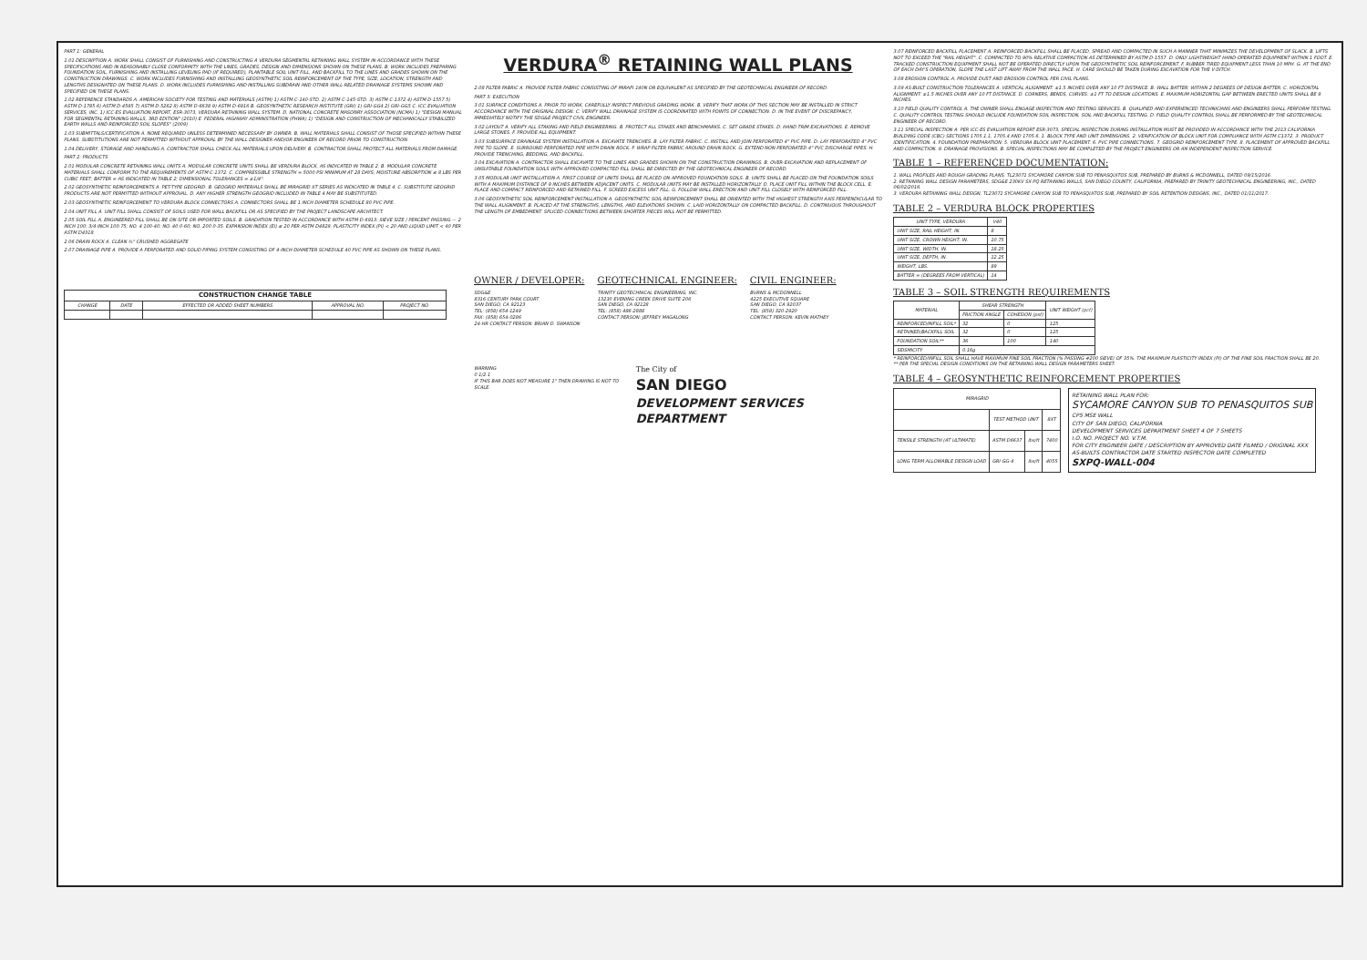PART 1: GENERAL
1.01 DESCRIPTION A. WORK SHALL CONSIST OF FURNISHING AND CONSTRUCTING A VERDURA SEGMENTAL RETAINING WALL SYSTEM IN ACCORDANCE WITH THESE SPECIFICATIONS AND IN REASONABLY CLOSE CONFORMITY WITH THE LINES, GRADES, DESIGN AND DIMENSIONS SHOWN ON THESE PLANS. B. WORK INCLUDES PREPARING FOUNDATION SOIL, FURNISHING AND INSTALLING LEVELING PAD (IF REQUIRED), PLANTABLE SOIL UNIT FILL, AND BACKFILL TO THE LINES AND GRADES SHOWN ON THE CONSTRUCTION DRAWINGS. C. WORK INCLUDES FURNISHING AND INSTALLING GEOSYNTHETIC SOIL REINFORCEMENT OF THE TYPE, SIZE, LOCATION, STRENGTH AND LENGTHS DESIGNATED ON THESE PLANS. D. WORK INCLUDES FURNISHING AND INSTALLING SUBDRAIN AND OTHER WALL-RELATED DRAINAGE SYSTEMS SHOWN AND SPECIFIED ON THESE PLANS.
1.02 REFERENCE STANDARDS A. AMERICAN SOCIETY FOR TESTING AND MATERIALS (ASTM) 1) ASTM C-140-STD. 2) ASTM C-145-STD. 3) ASTM C-1372 4) ASTM D-1557 5) ASTM D-1785 6) ASTM D-4595 7) ASTM D-5262 8) ASTM D-6638 9) ASTM D-6916 B. GEOSYNTHETIC RESEARCH INSTITUTE (GRI) 1) GRI-GG4 2) GRI-GG5 C. ICC EVALUATION SERVICES, INC. 1) ICC-ES EVALUATION REPORT, ESR-3073, VERDURA RETAINING WALL SYSTEM. D. NATIONAL CONCRETE MASONRY ASSOCIATION (NCMA) 1) "DESIGN MANUAL FOR SEGMENTAL RETAINING WALLS, 3RD EDITION" (2010) E. FEDERAL HIGHWAY ADMINISTRATION (FHWA) 1) "DESIGN AND CONSTRUCTION OF MECHANICALLY STABILIZED EARTH WALLS AND REINFORCED SOIL SLOPES" (2009)
1.03 SUBMITTALS/CERTIFICATION A. NONE REQUIRED UNLESS DETERMINED NECESSARY BY OWNER. B. WALL MATERIALS SHALL CONSIST OF THOSE SPECIFIED WITHIN THESE PLANS. SUBSTITUTIONS ARE NOT PERMITTED WITHOUT APPROVAL BY THE WALL DESIGNER AND/OR ENGINEER OF RECORD PRIOR TO CONSTRUCTION.
1.04 DELIVERY, STORAGE AND HANDLING A. CONTRACTOR SHALL CHECK ALL MATERIALS UPON DELIVERY. B. CONTRACTOR SHALL PROTECT ALL MATERIALS FROM DAMAGE.
PART 2: PRODUCTS
2.01 MODULAR CONCRETE RETAINING WALL UNITS A. MODULAR CONCRETE UNITS SHALL BE VERDURA BLOCK, AS INDICATED IN TABLE 2. B. MODULAR CONCRETE MATERIALS SHALL CONFORM TO THE REQUIREMENTS OF ASTM C-1372. C. COMPRESSIBLE STRENGTH = 5000 PSI MINIMUM AT 28 DAYS; MOISTURE ABSORPTION ≤ 8 LBS PER CUBIC FEET; BATTER = AS INDICATED IN TABLE 2; DIMENSIONAL TOLERANCES = ±1/4".
2.02 GEOSYNTHETIC REINFORCEMENTS A. PET-TYPE GEOGRID. B. GEOGRID MATERIALS SHALL BE MIRAGRID XT SERIES AS INDICATED IN TABLE 4. C. SUBSTITUTE GEOGRID PRODUCTS ARE NOT PERMITTED WITHOUT APPROVAL. D. ANY HIGHER STRENGTH GEOGRID INCLUDED IN TABLE 4 MAY BE SUBSTITUTED.
2.03 GEOSYNTHETIC REINFORCEMENT TO VERDURA BLOCK CONNECTORS A. CONNECTORS SHALL BE 1 INCH DIAMETER SCHEDULE 80 PVC PIPE.
2.04 UNIT FILL A. UNIT FILL SHALL CONSIST OF SOILS USED FOR WALL BACKFILL OR AS SPECIFIED BY THE PROJECT LANDSCAPE ARCHITECT.
2.05 SOIL FILL A. ENGINEERED FILL SHALL BE ON-SITE OR IMPORTED SOILS. B. GRADATION TESTED IN ACCORDANCE WITH ASTM D-6913: SIEVE SIZE / PERCENT PASSING — 2 INCH 100; 3/4 INCH 100-75; NO. 4 100-40; NO. 40 0-60; NO. 200 0-35. EXPANSION INDEX (EI) ≤ 20 PER ASTM D4829. PLASTICITY INDEX (PI) < 20 AND LIQUID LIMIT < 40 PER ASTM D4318.
2.06 DRAIN ROCK A. CLEAN ¾" CRUSHED AGGREGATE
2.07 DRAINAGE PIPE A. PROVIDE A PERFORATED AND SOLID PIPING SYSTEM CONSISTING OF 4-INCH-DIAMETER SCHEDULE 40 PVC PIPE AS SHOWN ON THESE PLANS.
| CONSTRUCTION CHANGE TABLE | | | | |
| --- | --- | --- | --- | --- |
| CHANGE | DATE | EFFECTED OR ADDED SHEET NUMBERS | APPROVAL NO. | PROJECT NO. |
VERDURA<sup>®</sup> RETAINING WALL PLANS
2.08 FILTER FABRIC A. PROVIDE FILTER FABRIC CONSISTING OF MIRAFI 140N OR EQUIVALENT AS SPECIFIED BY THE GEOTECHNICAL ENGINEER OF RECORD.
PART 3: EXECUTION
3.01 SURFACE CONDITIONS A. PRIOR TO WORK, CAREFULLY INSPECT PREVIOUS GRADING WORK. B. VERIFY THAT WORK OF THIS SECTION MAY BE INSTALLED IN STRICT ACCORDANCE WITH THE ORIGINAL DESIGN. C. VERIFY WALL DRAINAGE SYSTEM IS COORDINATED WITH POINTS OF CONNECTION. D. IN THE EVENT OF DISCREPANCY, IMMEDIATELY NOTIFY THE SDG&E PROJECT CIVIL ENGINEER.
3.02 LAYOUT A. VERIFY ALL STAKING AND FIELD ENGINEERING. B. PROTECT ALL STAKES AND BENCHMARKS. C. SET GRADE STAKES. D. HAND TRIM EXCAVATIONS. E. REMOVE LARGE STONES. F. PROVIDE ALL EQUIPMENT.
3.03 SUBSURFACE DRAINAGE SYSTEM INSTALLATION A. EXCAVATE TRENCHES. B. LAY FILTER FABRIC. C. INSTALL AND JOIN PERFORATED 4" PVC PIPE. D. LAY PERFORATED 4" PVC PIPE TO SLOPE. E. SURROUND PERFORATED PIPE WITH DRAIN ROCK. F. WRAP FILTER FABRIC AROUND DRAIN ROCK. G. EXTEND NON-PERFORATED 4" PVC DISCHARGE PIPES. H. PROVIDE TRENCHING, BEDDING, AND BACKFILL.
3.04 EXCAVATION A. CONTRACTOR SHALL EXCAVATE TO THE LINES AND GRADES SHOWN ON THE CONSTRUCTION DRAWINGS. B. OVER-EXCAVATION AND REPLACEMENT OF UNSUITABLE FOUNDATION SOILS WITH APPROVED COMPACTED FILL SHALL BE DIRECTED BY THE GEOTECHNICAL ENGINEER OF RECORD.
3.05 MODULAR UNIT INSTALLATION A. FIRST COURSE OF UNITS SHALL BE PLACED ON APPROVED FOUNDATION SOILS. B. UNITS SHALL BE PLACED ON THE FOUNDATION SOILS WITH A MAXIMUM DISTANCE OF 9 INCHES BETWEEN ADJACENT UNITS. C. MODULAR UNITS MAY BE INSTALLED HORIZONTALLY. D. PLACE UNIT FILL WITHIN THE BLOCK CELL. E. PLACE AND COMPACT REINFORCED AND RETAINED FILL. F. SCREED EXCESS UNIT FILL. G. FOLLOW WALL ERECTION AND UNIT FILL CLOSELY WITH REINFORCED FILL.
3.06 GEOSYNTHETIC SOIL REINFORCEMENT INSTALLATION A. GEOSYNTHETIC SOIL REINFORCEMENT SHALL BE ORIENTED WITH THE HIGHEST STRENGTH AXIS PERPENDICULAR TO THE WALL ALIGNMENT. B. PLACED AT THE STRENGTHS, LENGTHS, AND ELEVATIONS SHOWN. C. LAID HORIZONTALLY ON COMPACTED BACKFILL. D. CONTINUOUS THROUGHOUT THE LENGTH OF EMBEDMENT. SPLICED CONNECTIONS BETWEEN SHORTER PIECES WILL NOT BE PERMITTED.
OWNER / DEVELOPER:
SDG&E
8316 CENTURY PARK COURT
SAN DIEGO, CA 92123
TEL: (858) 654-1249
FAX: (858) 654-0286
24-HR CONTACT PERSON: BRIAN D. SWANSON
GEOTECHNICAL ENGINEER:
TRINITY GEOTECHNICAL ENGINEERING, INC.
13230 EVENING CREEK DRIVE SUITE 206
SAN DIEGO, CA 92128
TEL: (858) 486-2888
CONTACT PERSON: JEFFREY MAGALONG
CIVIL ENGINEER:
BURNS & MCDONNELL
4225 EXECUTIVE SQUARE
SAN DIEGO, CA 92037
TEL: (858) 320-2920
CONTACT PERSON: KEVIN MATHEY
WARNING
0 1/2 1
IF THIS BAR DOES NOT MEASURE 1" THEN DRAWING IS NOT TO SCALE.
The City of
SAN DIEGO
DEVELOPMENT SERVICES DEPARTMENT
3.07 REINFORCED BACKFILL PLACEMENT A. REINFORCED BACKFILL SHALL BE PLACED, SPREAD AND COMPACTED IN SUCH A MANNER THAT MINIMIZES THE DEVELOPMENT OF SLACK. B. LIFTS NOT TO EXCEED THE "RAIL HEIGHT". C. COMPACTED TO 90% RELATIVE COMPACTION AS DETERMINED BY ASTM D-1557. D. ONLY LIGHTWEIGHT HAND-OPERATED EQUIPMENT WITHIN 1 FOOT. E. TRACKED CONSTRUCTION EQUIPMENT SHALL NOT BE OPERATED DIRECTLY UPON THE GEOSYNTHETIC SOIL REINFORCEMENT. F. RUBBER TIRED EQUIPMENT LESS THAN 10 MPH. G. AT THE END OF EACH DAY'S OPERATION, SLOPE THE LAST LIFT AWAY FROM THE WALL FACE. H. CARE SHOULD BE TAKEN DURING EXCAVATION FOR THE V-DITCH.
3.08 EROSION CONTROL A. PROVIDE DUST AND EROSION CONTROL PER CIVIL PLANS.
3.09 AS-BUILT CONSTRUCTION TOLERANCES A. VERTICAL ALIGNMENT: ±1.5 INCHES OVER ANY 10 FT DISTANCE. B. WALL BATTER: WITHIN 2 DEGREES OF DESIGN BATTER. C. HORIZONTAL ALIGNMENT: ±1.5 INCHES OVER ANY 10 FT DISTANCE. D. CORNERS, BENDS, CURVES: ±1 FT TO DESIGN LOCATIONS. E. MAXIMUM HORIZONTAL GAP BETWEEN ERECTED UNITS SHALL BE 9 INCHES.
3.10 FIELD QUALITY CONTROL A. THE OWNER SHALL ENGAGE INSPECTION AND TESTING SERVICES. B. QUALIFIED AND EXPERIENCED TECHNICIANS AND ENGINEERS SHALL PERFORM TESTING. C. QUALITY CONTROL TESTING SHOULD INCLUDE FOUNDATION SOIL INSPECTION, SOIL AND BACKFILL TESTING. D. FIELD QUALITY CONTROL SHALL BE PERFORMED BY THE GEOTECHNICAL ENGINEER OF RECORD.
3.11 SPECIAL INSPECTION A. PER ICC-ES EVALUATION REPORT ESR-3073, SPECIAL INSPECTION DURING INSTALLATION MUST BE PROVIDED IN ACCORDANCE WITH THE 2013 CALIFORNIA BUILDING CODE (CBC) SECTIONS 1705.1.1, 1705.4 AND 1705.6. 1. BLOCK TYPE AND UNIT DIMENSIONS. 2. VERIFICATION OF BLOCK UNIT FOR COMPLIANCE WITH ASTM C1372. 3. PRODUCT IDENTIFICATION. 4. FOUNDATION PREPARATION. 5. VERDURA BLOCK UNIT PLACEMENT. 6. PVC PIPE CONNECTIONS. 7. GEOGRID REINFORCEMENT TYPE. 8. PLACEMENT OF APPROVED BACKFILL AND COMPACTION. 9. DRAINAGE PROVISIONS. B. SPECIAL INSPECTIONS MAY BE COMPLETED BY THE PROJECT ENGINEERS OR AN INDEPENDENT INSPECTION SERVICE.
TABLE 1 – REFERENCED DOCUMENTATION:
1. WALL PROFILES AND ROUGH GRADING PLANS, TL23071 SYCAMORE CANYON SUB TO PENASQUITOS SUB, PREPARED BY BURNS & MCDONNELL, DATED 09/15/2016.
2. RETAINING WALL DESIGN PARAMETERS, SDG&E 230KV SX-PQ RETAINING WALLS, SAN DIEGO COUNTY, CALIFORNIA, PREPARED BY TRINITY GEOTECHNICAL ENGINEERING, INC., DATED 06/02/2016.
3. VERDURA RETAINING WALL DESIGN, TL23071 SYCAMORE CANYON SUB TO PENASQUITOS SUB, PREPARED BY SOIL RETENTION DESIGNS, INC., DATED 01/11/2017.
TABLE 2 – VERDURA BLOCK PROPERTIES
| UNIT TYPE, VERDURA | V40 |
| --- | --- |
| UNIT SIZE, RAIL HEIGHT, IN. | 8 |
| UNIT SIZE, CROWN HEIGHT, IN. | 10.75 |
| UNIT SIZE, WIDTH, IN. | 18.25 |
| UNIT SIZE, DEPTH, IN. | 12.25 |
| WEIGHT, LBS. | 89 |
| BATTER = (DEGREES FROM VERTICAL) | 14 |
TABLE 3 – SOIL STRENGTH REQUIREMENTS
| MATERIAL | SHEAR STRENGTH | | UNIT WEIGHT (pcf) |
| --- | --- | --- | --- |
| | FRICTION ANGLE | COHESION (psf) | |
| REINFORCED/INFILL SOIL* | 32 | 0 | 125 |
| RETAINED/BACKFILL SOIL | 32 | 0 | 125 |
| FOUNDATION SOIL** | 36 | 100 | 140 |
| SEISMICITY | 0.16g | | |
* REINFORCED/INFILL SOIL SHALL HAVE MAXIMUM FINE SOIL FRACTION (% PASSING #200 SIEVE) OF 35%. THE MAXIMUM PLASTICITY INDEX (PI) OF THE FINE SOIL FRACTION SHALL BE 20.
** PER THE SPECIAL DESIGN CONDITIONS ON THE RETAINING WALL DESIGN PARAMETERS SHEET.
TABLE 4 – GEOSYNTHETIC REINFORCEMENT PROPERTIES
| MIRAGRID | | | |
| --- | --- | --- | --- |
| | TEST METHOD UNIT | | 8XT |
| TENSILE STRENGTH (AT ULTIMATE) | ASTM D6637 | lbs/ft | 7400 |
| LONG TERM ALLOWABLE DESIGN LOAD | GRI GG-4 | lbs/ft | 4055 |
RETAINING WALL PLAN FOR:
SYCAMORE CANYON SUB TO PENASQUITOS SUB
CP5 MSE WALL
CITY OF SAN DIEGO, CALIFORNIA
DEVELOPMENT SERVICES DEPARTMENT SHEET 4 OF 7 SHEETS
I.O. NO. PROJECT NO. V.T.M.
FOR CITY ENGINEER DATE / DESCRIPTION BY APPROVED DATE FILMED / ORIGINAL XXX
AS-BUILTS CONTRACTOR DATE STARTED INSPECTOR DATE COMPLETED
SXPQ-WALL-004